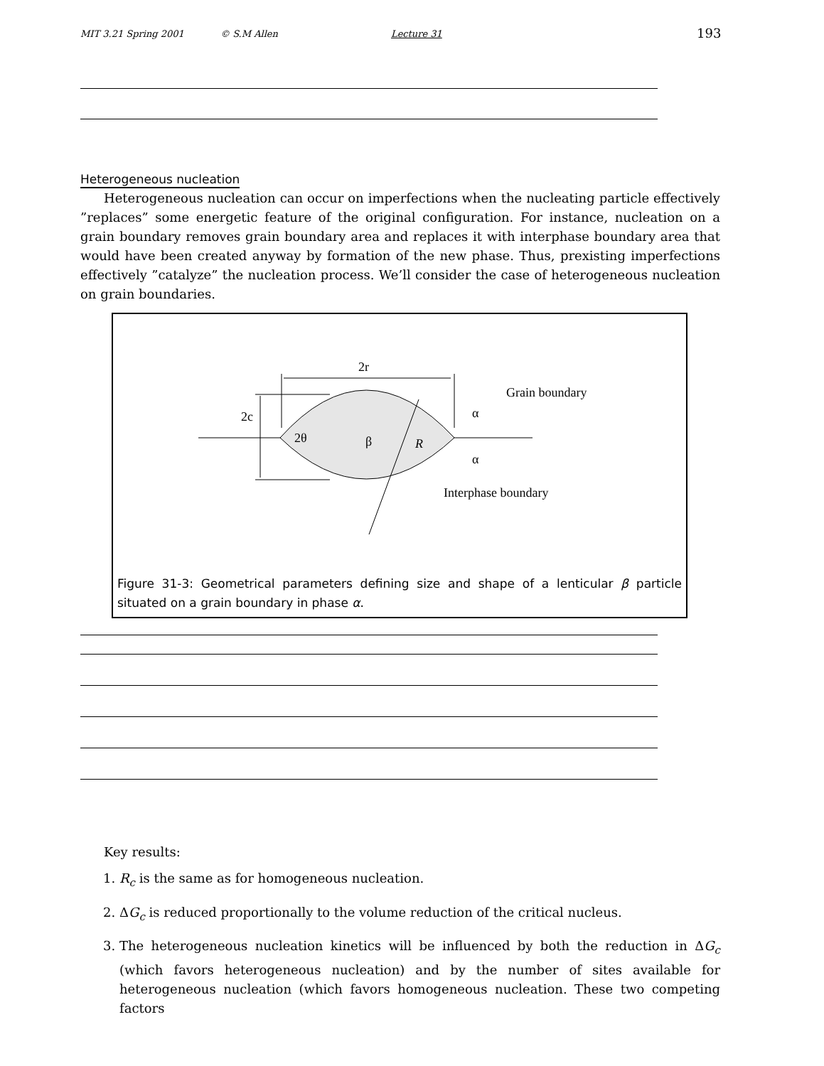MIT 3.21 Spring 2001 © S.M Allen Lecture 31 193
Heterogeneous nucleation
Heterogeneous nucleation can occur on imperfections when the nucleating particle effectively ”replaces” some energetic feature of the original configuration. For instance, nucleation on a grain boundary removes grain boundary area and replaces it with interphase boundary area that would have been created anyway by formation of the new phase. Thus, prexisting imperfections effectively ”catalyze” the nucleation process. We’ll consider the case of heterogeneous nucleation on grain boundaries.
2r
2c
2θ
β
R
α
α
Grain boundary
Interphase boundary
Figure 31-3: Geometrical parameters defining size and shape of a lenticular β particle situated on a grain boundary in phase α.
Key results:
1. R<sub>c</sub> is the same as for homogeneous nucleation.
2. ΔG<sub>c</sub> is reduced proportionally to the volume reduction of the critical nucleus.
3. The heterogeneous nucleation kinetics will be influenced by both the reduction in ΔG<sub>c</sub> (which favors heterogeneous nucleation) and by the number of sites available for heterogeneous nucleation (which favors homogeneous nucleation. These two competing factors